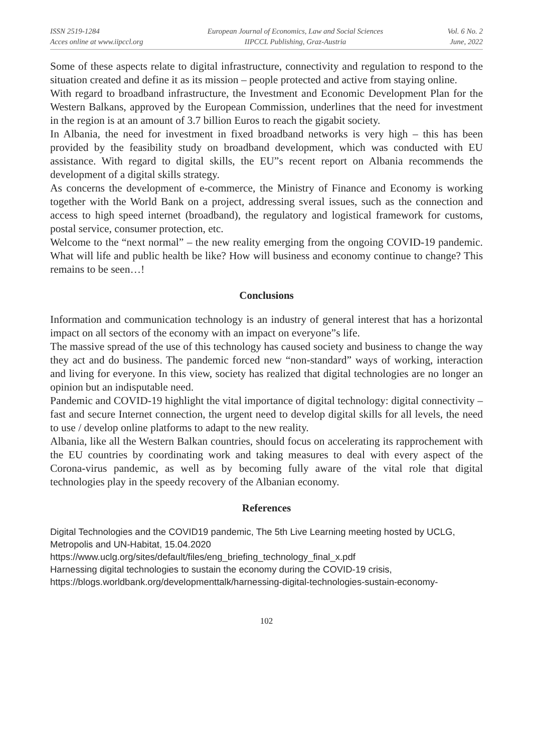ISSN 2519-1284
Acces online at www.iipccl.org
European Journal of Economics, Law and Social Sciences
IIPCCL Publishing, Graz-Austria
Vol. 6 No. 2
June, 2022
Some of these aspects relate to digital infrastructure, connectivity and regulation to respond to the situation created and define it as its mission – people protected and active from staying online.
With regard to broadband infrastructure, the Investment and Economic Development Plan for the Western Balkans, approved by the European Commission, underlines that the need for investment in the region is at an amount of 3.7 billion Euros to reach the gigabit society.
In Albania, the need for investment in fixed broadband networks is very high – this has been provided by the feasibility study on broadband development, which was conducted with EU assistance. With regard to digital skills, the EU”s recent report on Albania recommends the development of a digital skills strategy.
As concerns the development of e-commerce, the Ministry of Finance and Economy is working together with the World Bank on a project, addressing sveral issues, such as the connection and access to high speed internet (broadband), the regulatory and logistical framework for customs, postal service, consumer protection, etc.
Welcome to the “next normal” – the new reality emerging from the ongoing COVID-19 pandemic. What will life and public health be like? How will business and economy continue to change? This remains to be seen…!
Conclusions
Information and communication technology is an industry of general interest that has a horizontal impact on all sectors of the economy with an impact on everyone”s life.
The massive spread of the use of this technology has caused society and business to change the way they act and do business. The pandemic forced new “non-standard” ways of working, interaction and living for everyone. In this view, society has realized that digital technologies are no longer an opinion but an indisputable need.
Pandemic and COVID-19 highlight the vital importance of digital technology: digital connectivity – fast and secure Internet connection, the urgent need to develop digital skills for all levels, the need to use / develop online platforms to adapt to the new reality.
Albania, like all the Western Balkan countries, should focus on accelerating its rapprochement with the EU countries by coordinating work and taking measures to deal with every aspect of the Corona-virus pandemic, as well as by becoming fully aware of the vital role that digital technologies play in the speedy recovery of the Albanian economy.
References
Digital Technologies and the COVID19 pandemic, The 5th Live Learning meeting hosted by UCLG, Metropolis and UN-Habitat, 15.04.2020
https://www.uclg.org/sites/default/files/eng_briefing_technology_final_x.pdf
Harnessing digital technologies to sustain the economy during the COVID-19 crisis, https://blogs.worldbank.org/developmenttalk/harnessing-digital-technologies-sustain-economy-
102